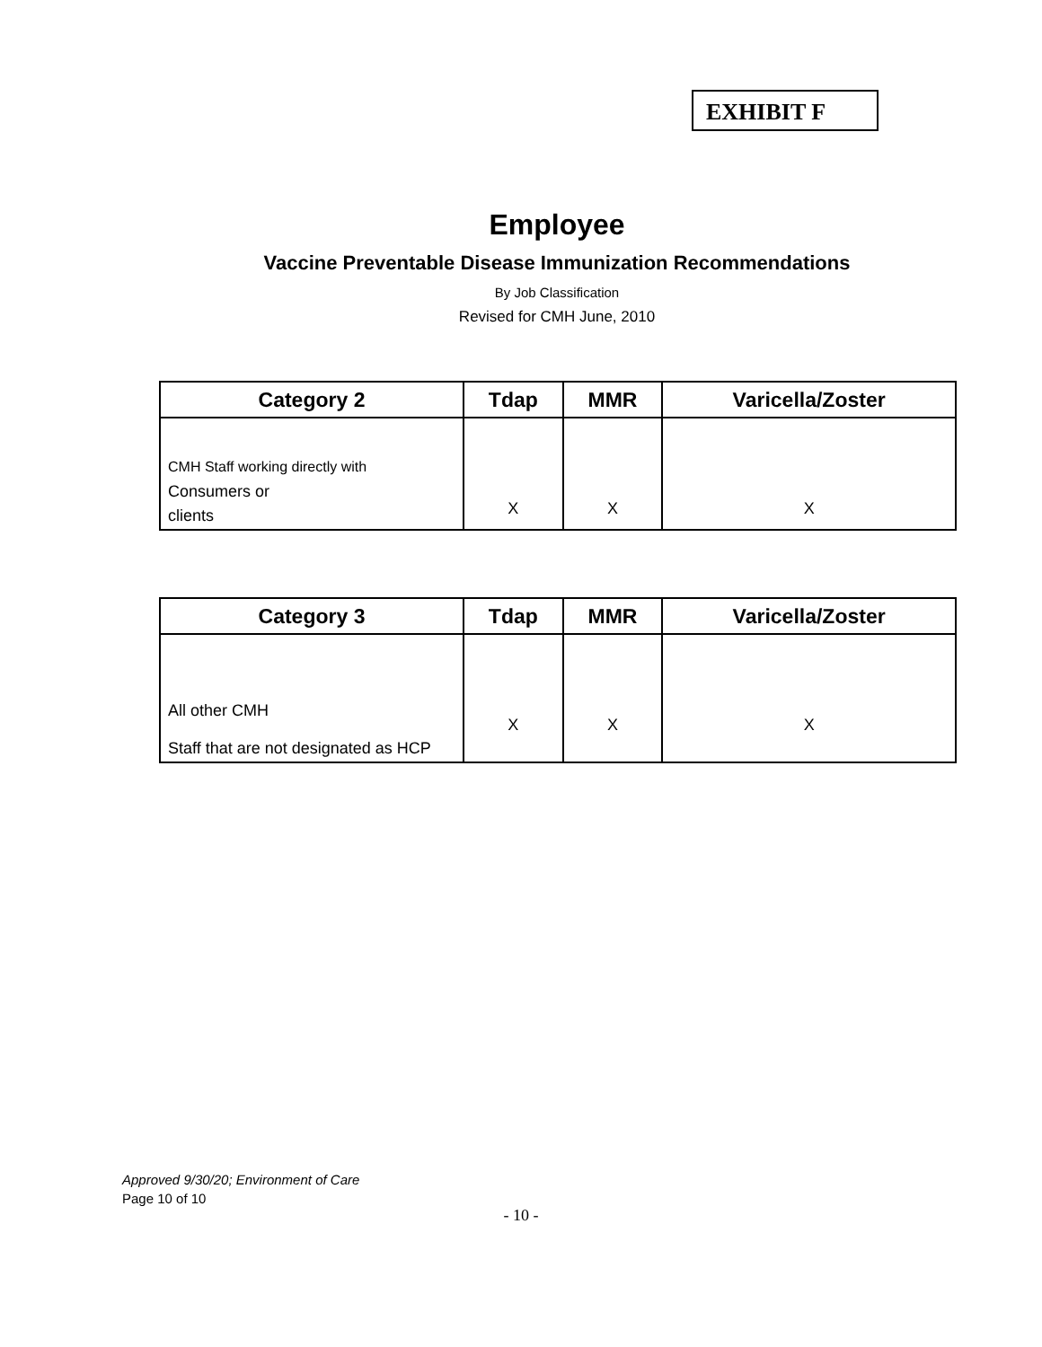EXHIBIT F
Employee
Vaccine Preventable Disease Immunization Recommendations
By Job Classification
Revised for CMH June, 2010
| Category 2 | Tdap | MMR | Varicella/Zoster |
| --- | --- | --- | --- |
| CMH Staff working directly with Consumers or clients | X | X | X |
| Category 3 | Tdap | MMR | Varicella/Zoster |
| --- | --- | --- | --- |
| All other CMH Staff that are not designated as HCP | X | X | X |
Approved 9/30/20; Environment of Care
Page 10 of 10
- 10 -